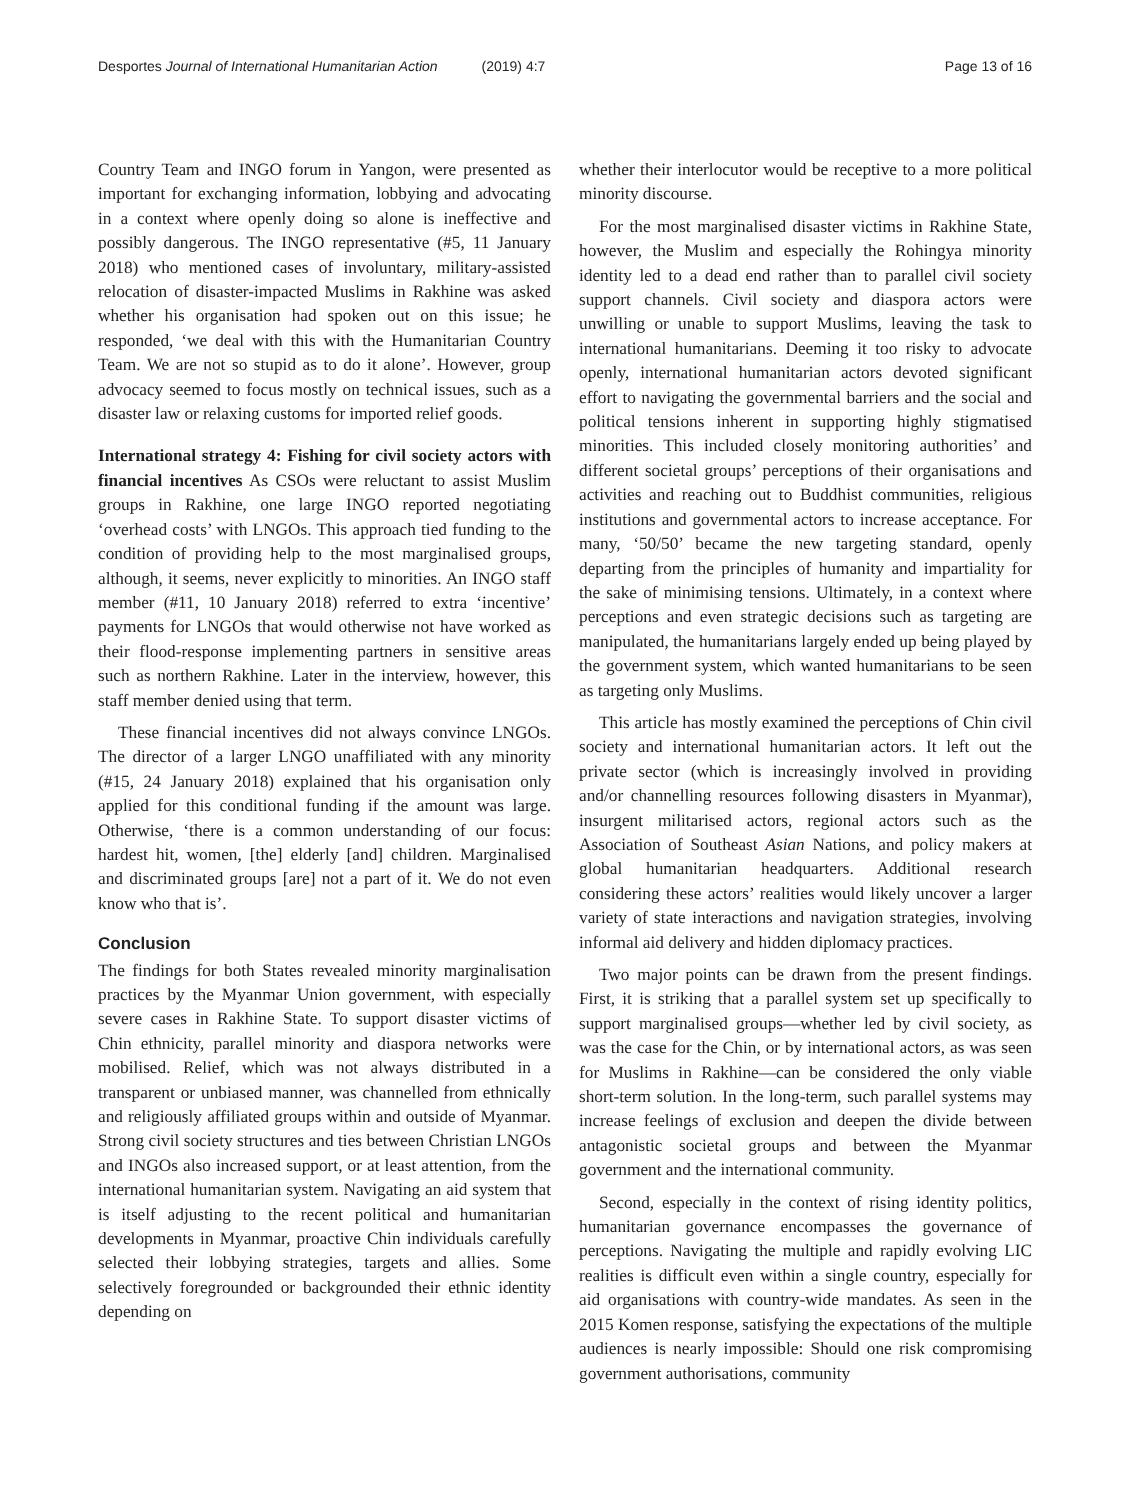Desportes Journal of International Humanitarian Action (2019) 4:7 Page 13 of 16
Country Team and INGO forum in Yangon, were presented as important for exchanging information, lobbying and advocating in a context where openly doing so alone is ineffective and possibly dangerous. The INGO representative (#5, 11 January 2018) who mentioned cases of involuntary, military-assisted relocation of disaster-impacted Muslims in Rakhine was asked whether his organisation had spoken out on this issue; he responded, ‘we deal with this with the Humanitarian Country Team. We are not so stupid as to do it alone’. However, group advocacy seemed to focus mostly on technical issues, such as a disaster law or relaxing customs for imported relief goods.
International strategy 4: Fishing for civil society actors with financial incentives As CSOs were reluctant to assist Muslim groups in Rakhine, one large INGO reported negotiating ‘overhead costs’ with LNGOs. This approach tied funding to the condition of providing help to the most marginalised groups, although, it seems, never explicitly to minorities. An INGO staff member (#11, 10 January 2018) referred to extra ‘incentive’ payments for LNGOs that would otherwise not have worked as their flood-response implementing partners in sensitive areas such as northern Rakhine. Later in the interview, however, this staff member denied using that term.
These financial incentives did not always convince LNGOs. The director of a larger LNGO unaffiliated with any minority (#15, 24 January 2018) explained that his organisation only applied for this conditional funding if the amount was large. Otherwise, ‘there is a common understanding of our focus: hardest hit, women, [the] elderly [and] children. Marginalised and discriminated groups [are] not a part of it. We do not even know who that is’.
Conclusion
The findings for both States revealed minority marginalisation practices by the Myanmar Union government, with especially severe cases in Rakhine State. To support disaster victims of Chin ethnicity, parallel minority and diaspora networks were mobilised. Relief, which was not always distributed in a transparent or unbiased manner, was channelled from ethnically and religiously affiliated groups within and outside of Myanmar. Strong civil society structures and ties between Christian LNGOs and INGOs also increased support, or at least attention, from the international humanitarian system. Navigating an aid system that is itself adjusting to the recent political and humanitarian developments in Myanmar, proactive Chin individuals carefully selected their lobbying strategies, targets and allies. Some selectively foregrounded or backgrounded their ethnic identity depending on
whether their interlocutor would be receptive to a more political minority discourse.
For the most marginalised disaster victims in Rakhine State, however, the Muslim and especially the Rohingya minority identity led to a dead end rather than to parallel civil society support channels. Civil society and diaspora actors were unwilling or unable to support Muslims, leaving the task to international humanitarians. Deeming it too risky to advocate openly, international humanitarian actors devoted significant effort to navigating the governmental barriers and the social and political tensions inherent in supporting highly stigmatised minorities. This included closely monitoring authorities’ and different societal groups’ perceptions of their organisations and activities and reaching out to Buddhist communities, religious institutions and governmental actors to increase acceptance. For many, ‘50/50’ became the new targeting standard, openly departing from the principles of humanity and impartiality for the sake of minimising tensions. Ultimately, in a context where perceptions and even strategic decisions such as targeting are manipulated, the humanitarians largely ended up being played by the government system, which wanted humanitarians to be seen as targeting only Muslims.
This article has mostly examined the perceptions of Chin civil society and international humanitarian actors. It left out the private sector (which is increasingly involved in providing and/or channelling resources following disasters in Myanmar), insurgent militarised actors, regional actors such as the Association of Southeast Asian Nations, and policy makers at global humanitarian headquarters. Additional research considering these actors’ realities would likely uncover a larger variety of state interactions and navigation strategies, involving informal aid delivery and hidden diplomacy practices.
Two major points can be drawn from the present findings. First, it is striking that a parallel system set up specifically to support marginalised groups—whether led by civil society, as was the case for the Chin, or by international actors, as was seen for Muslims in Rakhine—can be considered the only viable short-term solution. In the long-term, such parallel systems may increase feelings of exclusion and deepen the divide between antagonistic societal groups and between the Myanmar government and the international community.
Second, especially in the context of rising identity politics, humanitarian governance encompasses the governance of perceptions. Navigating the multiple and rapidly evolving LIC realities is difficult even within a single country, especially for aid organisations with country-wide mandates. As seen in the 2015 Komen response, satisfying the expectations of the multiple audiences is nearly impossible: Should one risk compromising government authorisations, community